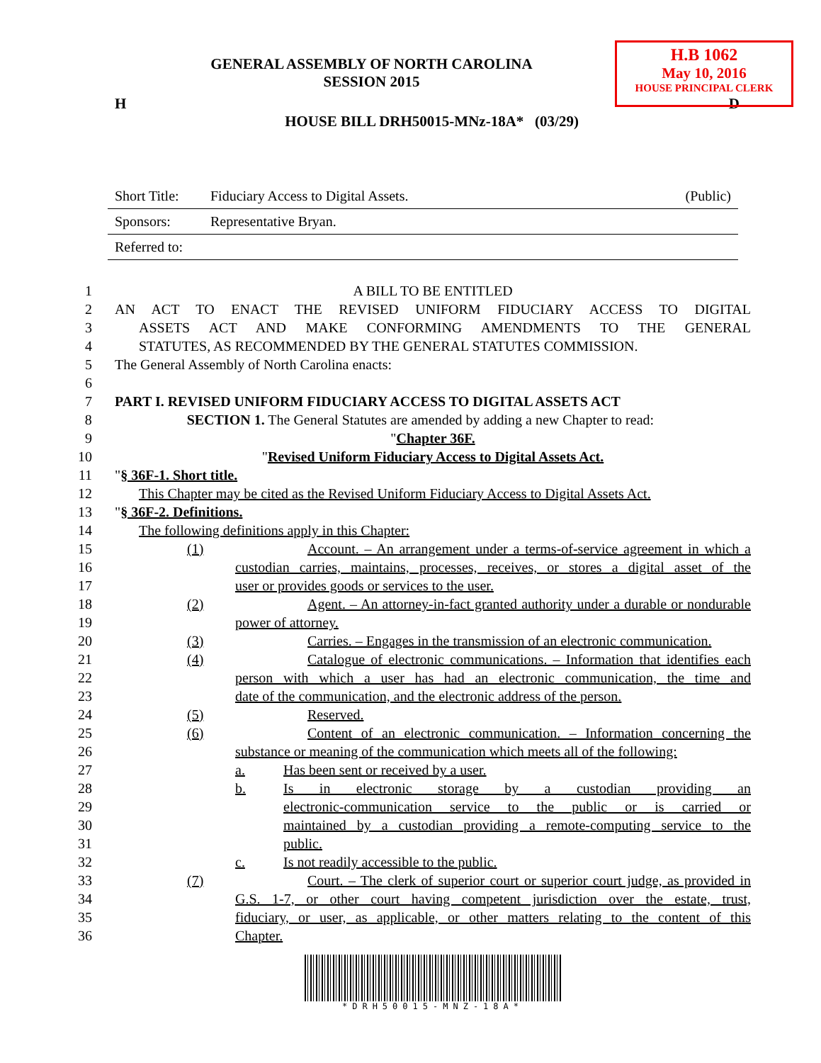H.B 1062
May 10, 2016
HOUSE PRINCIPAL CLERK
GENERAL ASSEMBLY OF NORTH CAROLINA
SESSION 2015
H D
HOUSE BILL DRH50015-MNz-18A* (03/29)
Short Title: Fiduciary Access to Digital Assets. (Public)
Sponsors: Representative Bryan.
Referred to:
1 A BILL TO BE ENTITLED
2 AN ACT TO ENACT THE REVISED UNIFORM FIDUCIARY ACCESS TO DIGITAL
3 ASSETS ACT AND MAKE CONFORMING AMENDMENTS TO THE GENERAL
4 STATUTES, AS RECOMMENDED BY THE GENERAL STATUTES COMMISSION.
5 The General Assembly of North Carolina enacts:
6
7 PART I. REVISED UNIFORM FIDUCIARY ACCESS TO DIGITAL ASSETS ACT
8 SECTION 1. The General Statutes are amended by adding a new Chapter to read:
9 "Chapter 36F.
10 "Revised Uniform Fiduciary Access to Digital Assets Act.
11 "§ 36F-1. Short title.
12 This Chapter may be cited as the Revised Uniform Fiduciary Access to Digital Assets Act.
13 "§ 36F-2. Definitions.
14 The following definitions apply in this Chapter:
15 (1) Account. – An arrangement under a terms-of-service agreement in which a
16 custodian carries, maintains, processes, receives, or stores a digital asset of the
17 user or provides goods or services to the user.
18 (2) Agent. – An attorney-in-fact granted authority under a durable or nondurable
19 power of attorney.
20 (3) Carries. – Engages in the transmission of an electronic communication.
21 (4) Catalogue of electronic communications. – Information that identifies each
22 person with which a user has had an electronic communication, the time and
23 date of the communication, and the electronic address of the person.
24 (5) Reserved.
25 (6) Content of an electronic communication. – Information concerning the
26 substance or meaning of the communication which meets all of the following:
27 a. Has been sent or received by a user.
28 b. Is in electronic storage by a custodian providing an
29 electronic-communication service to the public or is carried or
30 maintained by a custodian providing a remote-computing service to the
31 public.
32 c. Is not readily accessible to the public.
33 (7) Court. – The clerk of superior court or superior court judge, as provided in
34 G.S. 1-7, or other court having competent jurisdiction over the estate, trust,
35 fiduciary, or user, as applicable, or other matters relating to the content of this
36 Chapter.
*DRH50015-MNZ-18A*